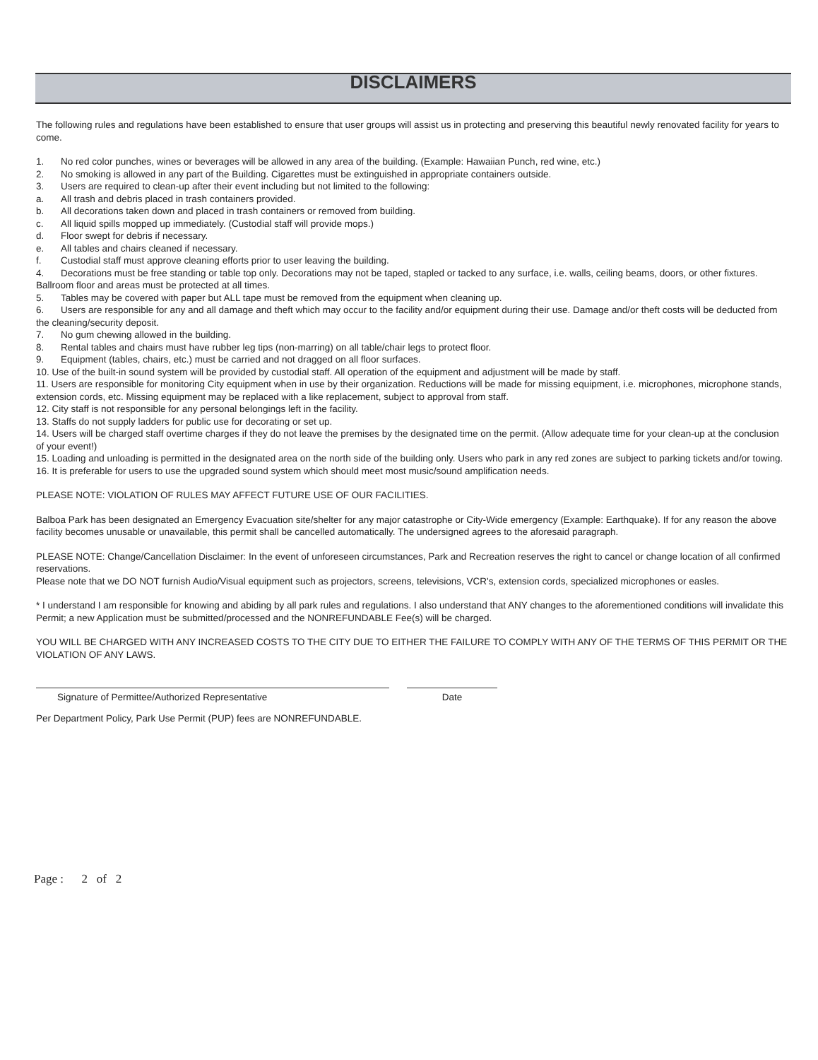DISCLAIMERS
The following rules and regulations have been established to ensure that user groups will assist us in protecting and preserving this beautiful newly renovated facility for years to come.
1. No red color punches, wines or beverages will be allowed in any area of the building. (Example: Hawaiian Punch, red wine, etc.)
2. No smoking is allowed in any part of the Building. Cigarettes must be extinguished in appropriate containers outside.
3. Users are required to clean-up after their event including but not limited to the following:
a. All trash and debris placed in trash containers provided.
b. All decorations taken down and placed in trash containers or removed from building.
c. All liquid spills mopped up immediately. (Custodial staff will provide mops.)
d. Floor swept for debris if necessary.
e. All tables and chairs cleaned if necessary.
f. Custodial staff must approve cleaning efforts prior to user leaving the building.
4. Decorations must be free standing or table top only. Decorations may not be taped, stapled or tacked to any surface, i.e. walls, ceiling beams, doors, or other fixtures. Ballroom floor and areas must be protected at all times.
5. Tables may be covered with paper but ALL tape must be removed from the equipment when cleaning up.
6. Users are responsible for any and all damage and theft which may occur to the facility and/or equipment during their use. Damage and/or theft costs will be deducted from the cleaning/security deposit.
7. No gum chewing allowed in the building.
8. Rental tables and chairs must have rubber leg tips (non-marring) on all table/chair legs to protect floor.
9. Equipment (tables, chairs, etc.) must be carried and not dragged on all floor surfaces.
10. Use of the built-in sound system will be provided by custodial staff. All operation of the equipment and adjustment will be made by staff.
11. Users are responsible for monitoring City equipment when in use by their organization. Reductions will be made for missing equipment, i.e. microphones, microphone stands, extension cords, etc. Missing equipment may be replaced with a like replacement, subject to approval from staff.
12. City staff is not responsible for any personal belongings left in the facility.
13. Staffs do not supply ladders for public use for decorating or set up.
14. Users will be charged staff overtime charges if they do not leave the premises by the designated time on the permit. (Allow adequate time for your clean-up at the conclusion of your event!)
15. Loading and unloading is permitted in the designated area on the north side of the building only. Users who park in any red zones are subject to parking tickets and/or towing.
16. It is preferable for users to use the upgraded sound system which should meet most music/sound amplification needs.
PLEASE NOTE: VIOLATION OF RULES MAY AFFECT FUTURE USE OF OUR FACILITIES.
Balboa Park has been designated an Emergency Evacuation site/shelter for any major catastrophe or City-Wide emergency (Example: Earthquake). If for any reason the above facility becomes unusable or unavailable, this permit shall be cancelled automatically. The undersigned agrees to the aforesaid paragraph.
PLEASE NOTE: Change/Cancellation Disclaimer: In the event of unforeseen circumstances, Park and Recreation reserves the right to cancel or change location of all confirmed reservations.
Please note that we DO NOT furnish Audio/Visual equipment such as projectors, screens, televisions, VCR's, extension cords, specialized microphones or easles.
* I understand I am responsible for knowing and abiding by all park rules and regulations. I also understand that ANY changes to the aforementioned conditions will invalidate this Permit; a new Application must be submitted/processed and the NONREFUNDABLE Fee(s) will be charged.
YOU WILL BE CHARGED WITH ANY INCREASED COSTS TO THE CITY DUE TO EITHER THE FAILURE TO COMPLY WITH ANY OF THE TERMS OF THIS PERMIT OR THE VIOLATION OF ANY LAWS.
Signature of Permittee/Authorized Representative Date
Per Department Policy, Park Use Permit (PUP) fees are NONREFUNDABLE.
Page : 2 of 2